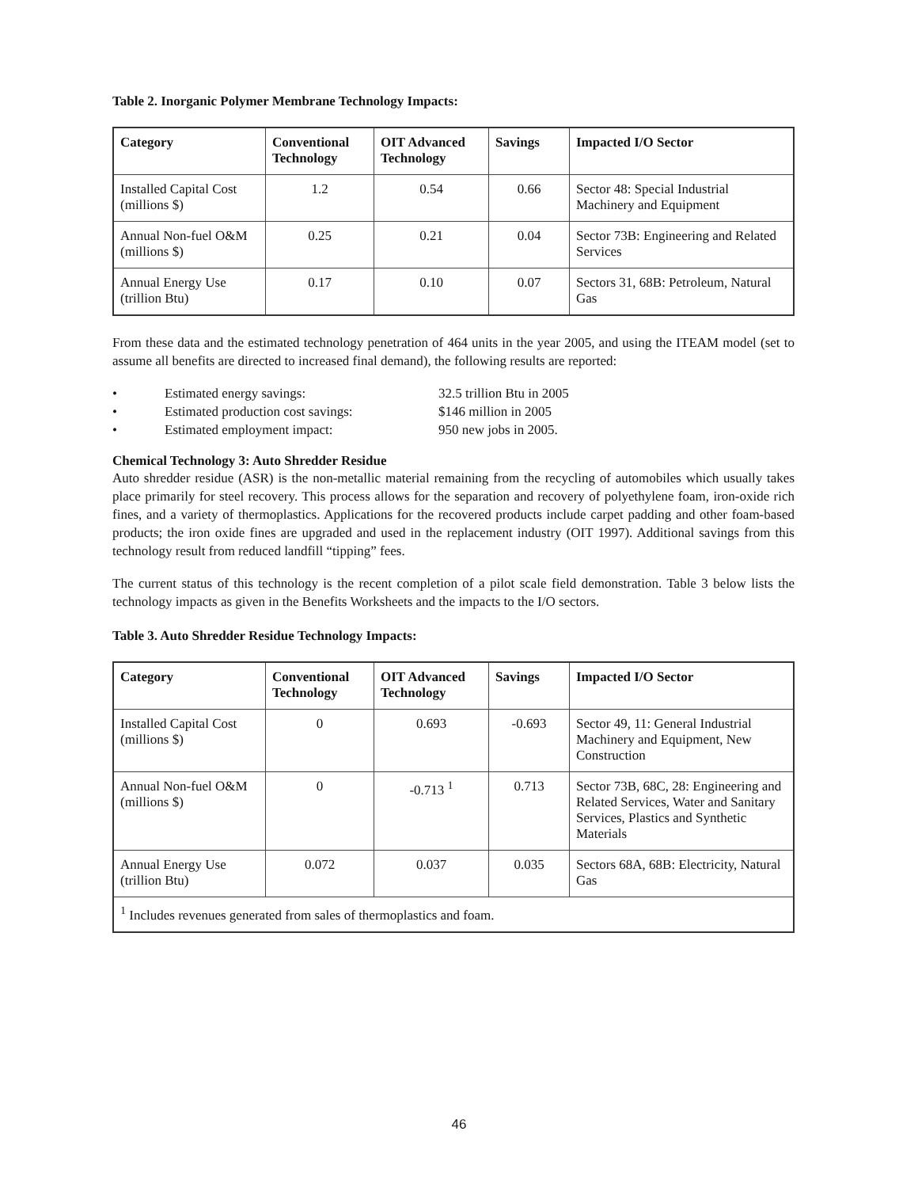Table 2. Inorganic Polymer Membrane Technology Impacts:
| Category | Conventional Technology | OIT Advanced Technology | Savings | Impacted I/O Sector |
| --- | --- | --- | --- | --- |
| Installed Capital Cost (millions $) | 1.2 | 0.54 | 0.66 | Sector 48: Special Industrial Machinery and Equipment |
| Annual Non-fuel O&M (millions $) | 0.25 | 0.21 | 0.04 | Sector 73B: Engineering and Related Services |
| Annual Energy Use (trillion Btu) | 0.17 | 0.10 | 0.07 | Sectors 31, 68B: Petroleum, Natural Gas |
From these data and the estimated technology penetration of 464 units in the year 2005, and using the ITEAM model (set to assume all benefits are directed to increased final demand), the following results are reported:
• Estimated energy savings: 32.5 trillion Btu in 2005
• Estimated production cost savings: $146 million in 2005
• Estimated employment impact: 950 new jobs in 2005.
Chemical Technology 3: Auto Shredder Residue
Auto shredder residue (ASR) is the non-metallic material remaining from the recycling of automobiles which usually takes place primarily for steel recovery. This process allows for the separation and recovery of polyethylene foam, iron-oxide rich fines, and a variety of thermoplastics. Applications for the recovered products include carpet padding and other foam-based products; the iron oxide fines are upgraded and used in the replacement industry (OIT 1997). Additional savings from this technology result from reduced landfill “tipping” fees.
The current status of this technology is the recent completion of a pilot scale field demonstration. Table 3 below lists the technology impacts as given in the Benefits Worksheets and the impacts to the I/O sectors.
Table 3. Auto Shredder Residue Technology Impacts:
| Category | Conventional Technology | OIT Advanced Technology | Savings | Impacted I/O Sector |
| --- | --- | --- | --- | --- |
| Installed Capital Cost (millions $) | 0 | 0.693 | -0.693 | Sector 49, 11: General Industrial Machinery and Equipment, New Construction |
| Annual Non-fuel O&M (millions $) | 0 | -0.713 <sup>1</sup> | 0.713 | Sector 73B, 68C, 28: Engineering and Related Services, Water and Sanitary Services, Plastics and Synthetic Materials |
| Annual Energy Use (trillion Btu) | 0.072 | 0.037 | 0.035 | Sectors 68A, 68B: Electricity, Natural Gas |
| <sup>1</sup> Includes revenues generated from sales of thermoplastics and foam. | | | | |
46